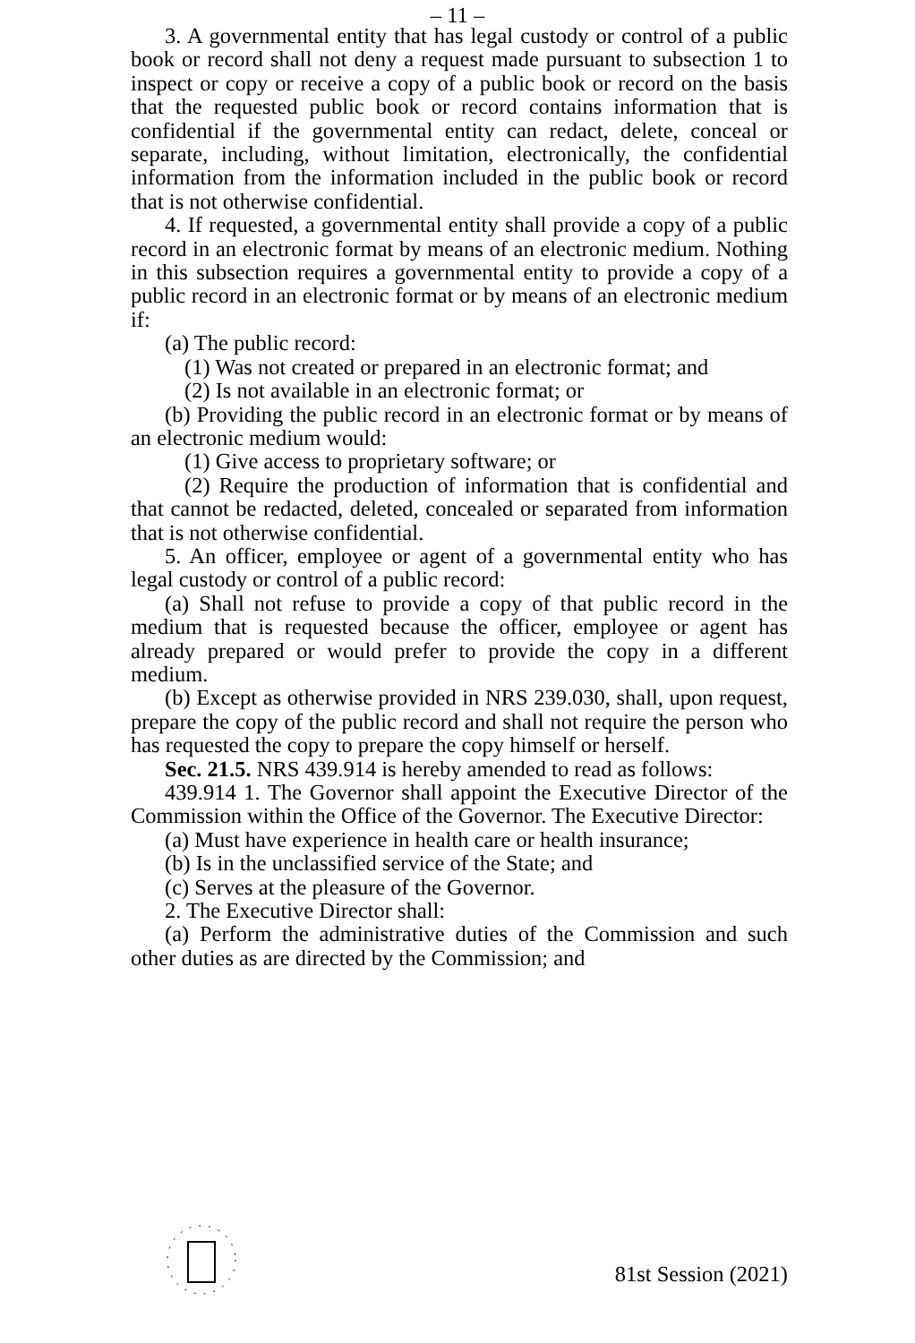– 11 –
3. A governmental entity that has legal custody or control of a public book or record shall not deny a request made pursuant to subsection 1 to inspect or copy or receive a copy of a public book or record on the basis that the requested public book or record contains information that is confidential if the governmental entity can redact, delete, conceal or separate, including, without limitation, electronically, the confidential information from the information included in the public book or record that is not otherwise confidential.
4. If requested, a governmental entity shall provide a copy of a public record in an electronic format by means of an electronic medium. Nothing in this subsection requires a governmental entity to provide a copy of a public record in an electronic format or by means of an electronic medium if:
(a) The public record:
(1) Was not created or prepared in an electronic format; and
(2) Is not available in an electronic format; or
(b) Providing the public record in an electronic format or by means of an electronic medium would:
(1) Give access to proprietary software; or
(2) Require the production of information that is confidential and that cannot be redacted, deleted, concealed or separated from information that is not otherwise confidential.
5. An officer, employee or agent of a governmental entity who has legal custody or control of a public record:
(a) Shall not refuse to provide a copy of that public record in the medium that is requested because the officer, employee or agent has already prepared or would prefer to provide the copy in a different medium.
(b) Except as otherwise provided in NRS 239.030, shall, upon request, prepare the copy of the public record and shall not require the person who has requested the copy to prepare the copy himself or herself.
Sec. 21.5. NRS 439.914 is hereby amended to read as follows:
439.914 1. The Governor shall appoint the Executive Director of the Commission within the Office of the Governor. The Executive Director:
(a) Must have experience in health care or health insurance;
(b) Is in the unclassified service of the State; and
(c) Serves at the pleasure of the Governor.
2. The Executive Director shall:
(a) Perform the administrative duties of the Commission and such other duties as are directed by the Commission; and
81st Session (2021)